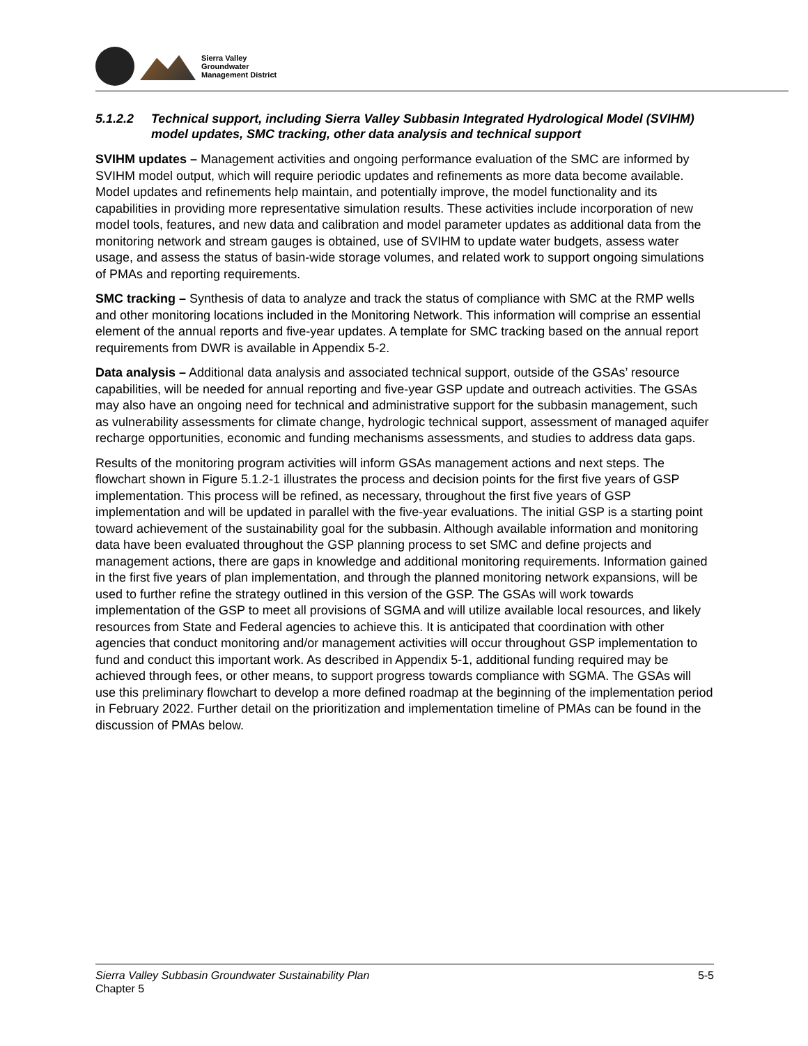Sierra Valley
Groundwater
Management District
5.1.2.2 Technical support, including Sierra Valley Subbasin Integrated Hydrological Model (SVIHM) model updates, SMC tracking, other data analysis and technical support
SVIHM updates – Management activities and ongoing performance evaluation of the SMC are informed by SVIHM model output, which will require periodic updates and refinements as more data become available. Model updates and refinements help maintain, and potentially improve, the model functionality and its capabilities in providing more representative simulation results. These activities include incorporation of new model tools, features, and new data and calibration and model parameter updates as additional data from the monitoring network and stream gauges is obtained, use of SVIHM to update water budgets, assess water usage, and assess the status of basin-wide storage volumes, and related work to support ongoing simulations of PMAs and reporting requirements.
SMC tracking – Synthesis of data to analyze and track the status of compliance with SMC at the RMP wells and other monitoring locations included in the Monitoring Network. This information will comprise an essential element of the annual reports and five-year updates. A template for SMC tracking based on the annual report requirements from DWR is available in Appendix 5-2.
Data analysis – Additional data analysis and associated technical support, outside of the GSAs’ resource capabilities, will be needed for annual reporting and five-year GSP update and outreach activities. The GSAs may also have an ongoing need for technical and administrative support for the subbasin management, such as vulnerability assessments for climate change, hydrologic technical support, assessment of managed aquifer recharge opportunities, economic and funding mechanisms assessments, and studies to address data gaps.
Results of the monitoring program activities will inform GSAs management actions and next steps. The flowchart shown in Figure 5.1.2-1 illustrates the process and decision points for the first five years of GSP implementation. This process will be refined, as necessary, throughout the first five years of GSP implementation and will be updated in parallel with the five-year evaluations. The initial GSP is a starting point toward achievement of the sustainability goal for the subbasin. Although available information and monitoring data have been evaluated throughout the GSP planning process to set SMC and define projects and management actions, there are gaps in knowledge and additional monitoring requirements. Information gained in the first five years of plan implementation, and through the planned monitoring network expansions, will be used to further refine the strategy outlined in this version of the GSP. The GSAs will work towards implementation of the GSP to meet all provisions of SGMA and will utilize available local resources, and likely resources from State and Federal agencies to achieve this. It is anticipated that coordination with other agencies that conduct monitoring and/or management activities will occur throughout GSP implementation to fund and conduct this important work. As described in Appendix 5-1, additional funding required may be achieved through fees, or other means, to support progress towards compliance with SGMA. The GSAs will use this preliminary flowchart to develop a more defined roadmap at the beginning of the implementation period in February 2022. Further detail on the prioritization and implementation timeline of PMAs can be found in the discussion of PMAs below.
Sierra Valley Subbasin Groundwater Sustainability Plan
Chapter 5
5-5